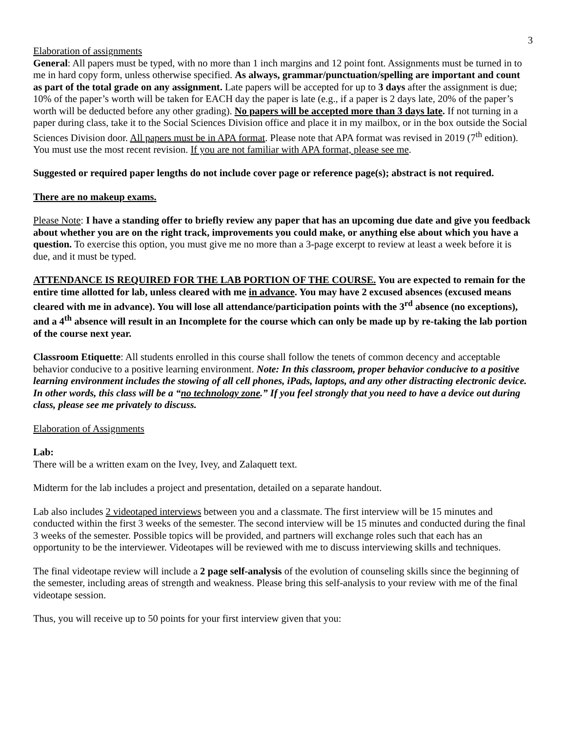3
Elaboration of assignments
General: All papers must be typed, with no more than 1 inch margins and 12 point font. Assignments must be turned in to me in hard copy form, unless otherwise specified. As always, grammar/punctuation/spelling are important and count as part of the total grade on any assignment. Late papers will be accepted for up to 3 days after the assignment is due; 10% of the paper’s worth will be taken for EACH day the paper is late (e.g., if a paper is 2 days late, 20% of the paper’s worth will be deducted before any other grading). No papers will be accepted more than 3 days late. If not turning in a paper during class, take it to the Social Sciences Division office and place it in my mailbox, or in the box outside the Social Sciences Division door. All papers must be in APA format. Please note that APA format was revised in 2019 (7<sup>th</sup> edition). You must use the most recent revision. If you are not familiar with APA format, please see me.
Suggested or required paper lengths do not include cover page or reference page(s); abstract is not required.
There are no makeup exams.
Please Note: I have a standing offer to briefly review any paper that has an upcoming due date and give you feedback about whether you are on the right track, improvements you could make, or anything else about which you have a question. To exercise this option, you must give me no more than a 3-page excerpt to review at least a week before it is due, and it must be typed.
ATTENDANCE IS REQUIRED FOR THE LAB PORTION OF THE COURSE. You are expected to remain for the entire time allotted for lab, unless cleared with me in advance. You may have 2 excused absences (excused means cleared with me in advance). You will lose all attendance/participation points with the 3<sup>rd</sup> absence (no exceptions), and a 4<sup>th</sup> absence will result in an Incomplete for the course which can only be made up by re-taking the lab portion of the course next year.
Classroom Etiquette: All students enrolled in this course shall follow the tenets of common decency and acceptable behavior conducive to a positive learning environment. Note: In this classroom, proper behavior conducive to a positive learning environment includes the stowing of all cell phones, iPads, laptops, and any other distracting electronic device. In other words, this class will be a “no technology zone.” If you feel strongly that you need to have a device out during class, please see me privately to discuss.
Elaboration of Assignments
Lab:
There will be a written exam on the Ivey, Ivey, and Zalaquett text.
Midterm for the lab includes a project and presentation, detailed on a separate handout.
Lab also includes 2 videotaped interviews between you and a classmate. The first interview will be 15 minutes and conducted within the first 3 weeks of the semester. The second interview will be 15 minutes and conducted during the final 3 weeks of the semester. Possible topics will be provided, and partners will exchange roles such that each has an opportunity to be the interviewer. Videotapes will be reviewed with me to discuss interviewing skills and techniques.
The final videotape review will include a 2 page self-analysis of the evolution of counseling skills since the beginning of the semester, including areas of strength and weakness. Please bring this self-analysis to your review with me of the final videotape session.
Thus, you will receive up to 50 points for your first interview given that you: